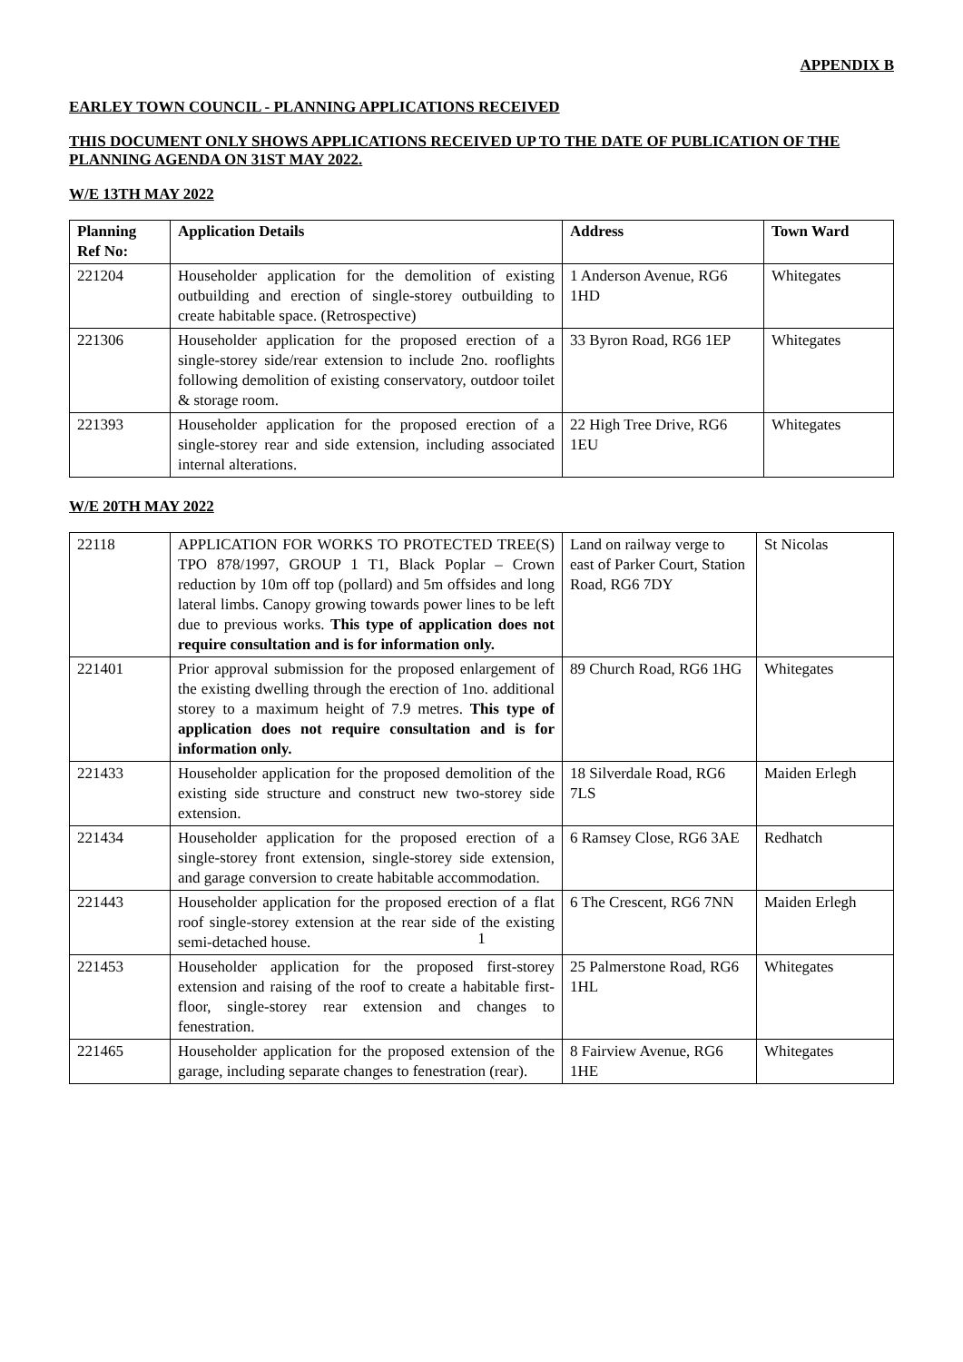APPENDIX B
EARLEY TOWN COUNCIL - PLANNING APPLICATIONS RECEIVED
THIS DOCUMENT ONLY SHOWS APPLICATIONS RECEIVED UP TO THE DATE OF PUBLICATION OF THE PLANNING AGENDA ON 31ST MAY 2022.
W/E 13TH MAY 2022
| Planning Ref No: | Application Details | Address | Town Ward |
| --- | --- | --- | --- |
| 221204 | Householder application for the demolition of existing outbuilding and erection of single-storey outbuilding to create habitable space. (Retrospective) | 1 Anderson Avenue, RG6 1HD | Whitegates |
| 221306 | Householder application for the proposed erection of a single-storey side/rear extension to include 2no. rooflights following demolition of existing conservatory, outdoor toilet & storage room. | 33 Byron Road, RG6 1EP | Whitegates |
| 221393 | Householder application for the proposed erection of a single-storey rear and side extension, including associated internal alterations. | 22 High Tree Drive, RG6 1EU | Whitegates |
W/E 20TH MAY 2022
| 22118 | APPLICATION FOR WORKS TO PROTECTED TREE(S) TPO 878/1997, GROUP 1 T1, Black Poplar – Crown reduction by 10m off top (pollard) and 5m offsides and long lateral limbs. Canopy growing towards power lines to be left due to previous works. This type of application does not require consultation and is for information only. | Land on railway verge to east of Parker Court, Station Road, RG6 7DY | St Nicolas |
| 221401 | Prior approval submission for the proposed enlargement of the existing dwelling through the erection of 1no. additional storey to a maximum height of 7.9 metres. This type of application does not require consultation and is for information only. | 89 Church Road, RG6 1HG | Whitegates |
| 221433 | Householder application for the proposed demolition of the existing side structure and construct new two-storey side extension. | 18 Silverdale Road, RG6 7LS | Maiden Erlegh |
| 221434 | Householder application for the proposed erection of a single-storey front extension, single-storey side extension, and garage conversion to create habitable accommodation. | 6 Ramsey Close, RG6 3AE | Redhatch |
| 221443 | Householder application for the proposed erection of a flat roof single-storey extension at the rear side of the existing semi-detached house. | 6 The Crescent, RG6 7NN | Maiden Erlegh |
| 221453 | Householder application for the proposed first-storey extension and raising of the roof to create a habitable first-floor, single-storey rear extension and changes to fenestration. | 25 Palmerstone Road, RG6 1HL | Whitegates |
| 221465 | Householder application for the proposed extension of the garage, including separate changes to fenestration (rear). | 8 Fairview Avenue, RG6 1HE | Whitegates |
1